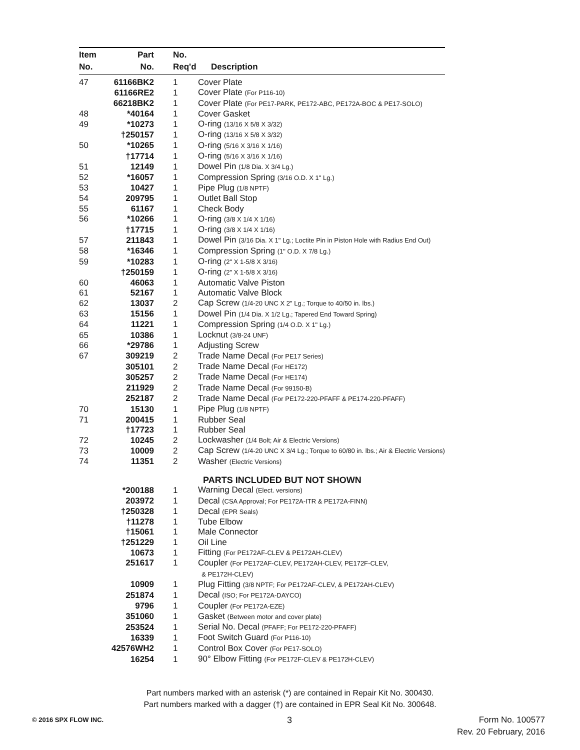| Item | Part | No. | |
| --- | --- | --- | --- |
| No. | No. | Req'd | Description |
| 47 | 61166BK2 | 1 | Cover Plate |
| | 61166RE2 | 1 | Cover Plate (For P116-10) |
| | 66218BK2 | 1 | Cover Plate (For PE17-PARK, PE172-ABC, PE172A-BOC & PE17-SOLO) |
| 48 | *40164 | 1 | Cover Gasket |
| 49 | *10273 | 1 | O-ring (13/16 X 5/8 X 3/32) |
| | †250157 | 1 | O-ring (13/16 X 5/8 X 3/32) |
| 50 | *10265 | 1 | O-ring (5/16 X 3/16 X 1/16) |
| | †17714 | 1 | O-ring (5/16 X 3/16 X 1/16) |
| 51 | 12149 | 1 | Dowel Pin (1/8 Dia. X 3/4 Lg.) |
| 52 | *16057 | 1 | Compression Spring (3/16 O.D. X 1" Lg.) |
| 53 | 10427 | 1 | Pipe Plug (1/8 NPTF) |
| 54 | 209795 | 1 | Outlet Ball Stop |
| 55 | 61167 | 1 | Check Body |
| 56 | *10266 | 1 | O-ring (3/8 X 1/4 X 1/16) |
| | †17715 | 1 | O-ring (3/8 X 1/4 X 1/16) |
| 57 | 211843 | 1 | Dowel Pin (3/16 Dia. X 1" Lg.; Loctite Pin in Piston Hole with Radius End Out) |
| 58 | *16346 | 1 | Compression Spring (1" O.D. X 7/8 Lg.) |
| 59 | *10283 | 1 | O-ring (2" X 1-5/8 X 3/16) |
| | †250159 | 1 | O-ring (2" X 1-5/8 X 3/16) |
| 60 | 46063 | 1 | Automatic Valve Piston |
| 61 | 52167 | 1 | Automatic Valve Block |
| 62 | 13037 | 2 | Cap Screw (1/4-20 UNC X 2" Lg.; Torque to 40/50 in. lbs.) |
| 63 | 15156 | 1 | Dowel Pin (1/4 Dia. X 1/2 Lg.; Tapered End Toward Spring) |
| 64 | 11221 | 1 | Compression Spring (1/4 O.D. X 1" Lg.) |
| 65 | 10386 | 1 | Locknut (3/8-24 UNF) |
| 66 | *29786 | 1 | Adjusting Screw |
| 67 | 309219 | 2 | Trade Name Decal (For PE17 Series) |
| | 305101 | 2 | Trade Name Decal (For HE172) |
| | 305257 | 2 | Trade Name Decal (For HE174) |
| | 211929 | 2 | Trade Name Decal (For 99150-B) |
| | 252187 | 2 | Trade Name Decal (For PE172-220-PFAFF & PE174-220-PFAFF) |
| 70 | 15130 | 1 | Pipe Plug (1/8 NPTF) |
| 71 | 200415 | 1 | Rubber Seal |
| | †17723 | 1 | Rubber Seal |
| 72 | 10245 | 2 | Lockwasher (1/4 Bolt; Air & Electric Versions) |
| 73 | 10009 | 2 | Cap Screw (1/4-20 UNC X 3/4 Lg.; Torque to 60/80 in. lbs.; Air & Electric Versions) |
| 74 | 11351 | 2 | Washer (Electric Versions) |
| | | | PARTS INCLUDED BUT NOT SHOWN |
| | *200188 | 1 | Warning Decal (Elect. versions) |
| | 203972 | 1 | Decal (CSA Approval; For PE172A-ITR & PE172A-FINN) |
| | †250328 | 1 | Decal (EPR Seals) |
| | †11278 | 1 | Tube Elbow |
| | †15061 | 1 | Male Connector |
| | †251229 | 1 | Oil Line |
| | 10673 | 1 | Fitting (For PE172AF-CLEV & PE172AH-CLEV) |
| | 251617 | 1 | Coupler (For PE172AF-CLEV, PE172AH-CLEV, PE172F-CLEV, & PE172H-CLEV) |
| | 10909 | 1 | Plug Fitting (3/8 NPTF; For PE172AF-CLEV, & PE172AH-CLEV) |
| | 251874 | 1 | Decal (ISO; For PE172A-DAYCO) |
| | 9796 | 1 | Coupler (For PE172A-EZE) |
| | 351060 | 1 | Gasket (Between motor and cover plate) |
| | 253524 | 1 | Serial No. Decal (PFAFF; For PE172-220-PFAFF) |
| | 16339 | 1 | Foot Switch Guard (For P116-10) |
| | 42576WH2 | 1 | Control Box Cover (For PE17-SOLO) |
| | 16254 | 1 | 90° Elbow Fitting (For PE172F-CLEV & PE172H-CLEV) |
Part numbers marked with an asterisk (*) are contained in Repair Kit No. 300430.
Part numbers marked with a dagger (†) are contained in EPR Seal Kit No. 300648.
© 2016 SPX FLOW INC. 3
Form No. 100577
Rev. 20 February, 2016